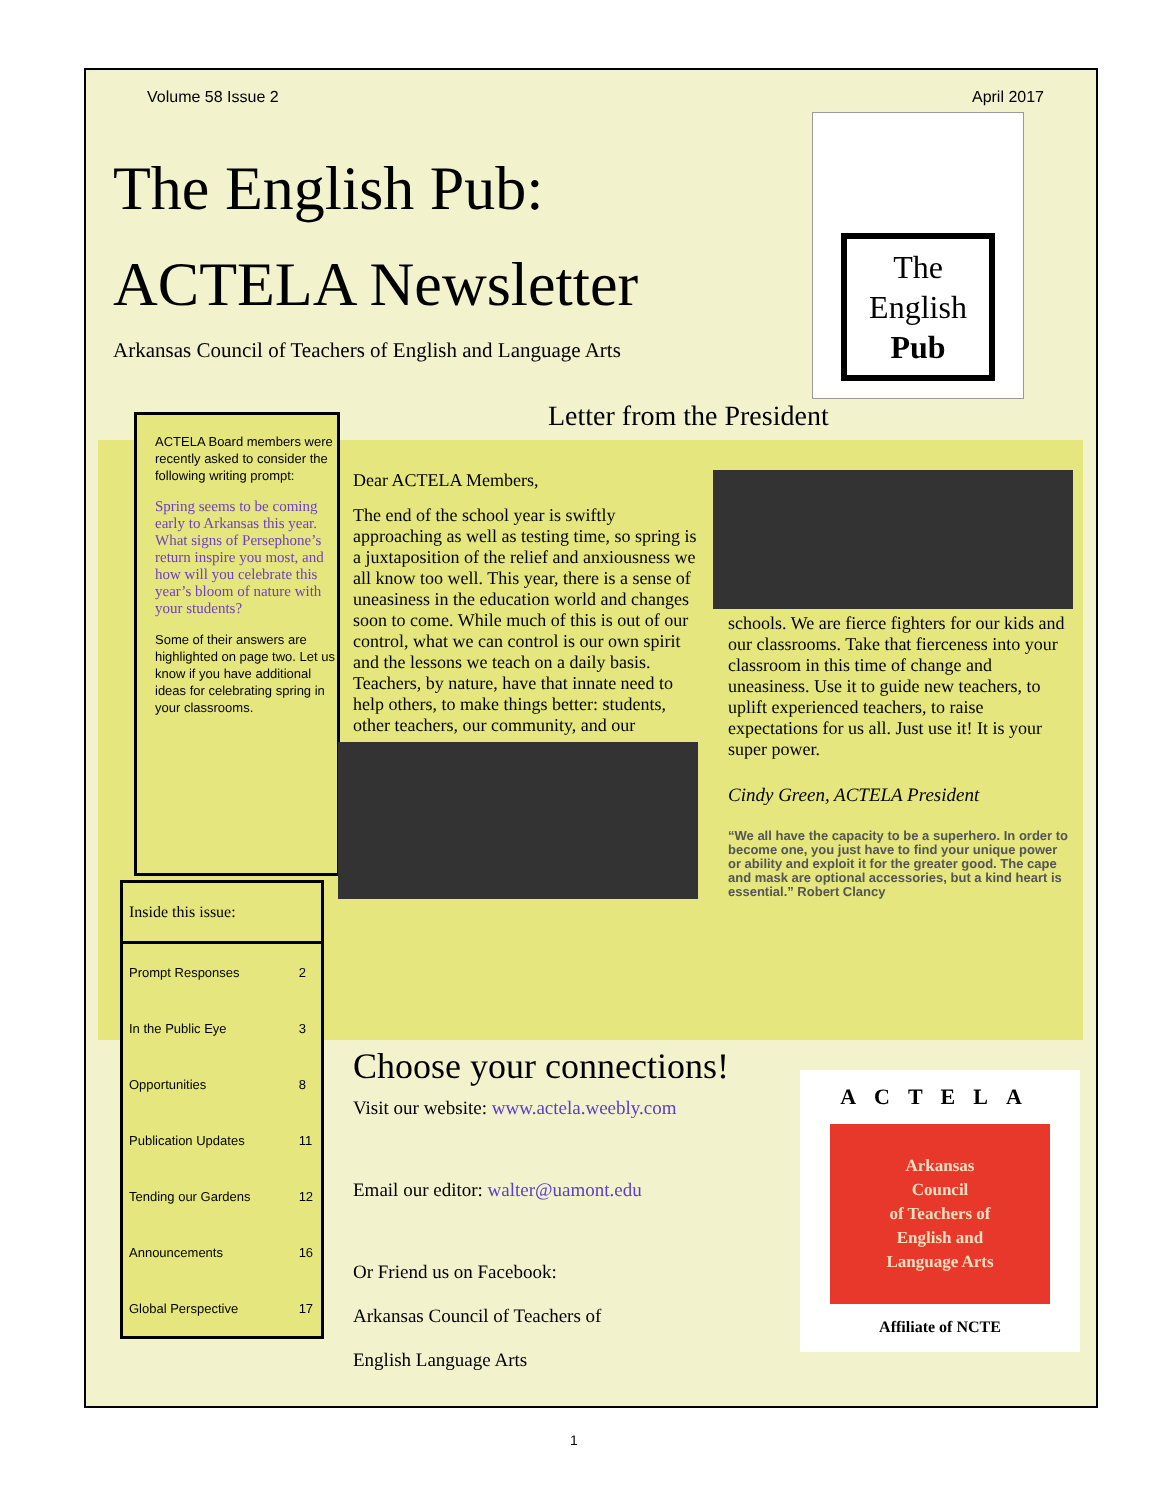Volume 58 Issue 2 April 2017
The English Pub:
ACTELA Newsletter
Arkansas Council of Teachers of English and Language Arts
The
English
Pub
ACTELA Board members were recently asked to consider the following writing prompt:
Spring seems to be coming early to Arkansas this year. What signs of Persephone’s return inspire you most, and how will you celebrate this year’s bloom of nature with your students?
Some of their answers are highlighted on page two. Let us know if you have additional ideas for celebrating spring in your classrooms.
| Inside this issue: | |
| --- | --- |
| Prompt Responses | 2 |
| In the Public Eye | 3 |
| Opportunities | 8 |
| Publication Updates | 11 |
| Tending our Gardens | 12 |
| Announcements | 16 |
| Global Perspective | 17 |
Letter from the President
Dear ACTELA Members,
The end of the school year is swiftly approaching as well as testing time, so spring is a juxtaposition of the relief and anxiousness we all know too well. This year, there is a sense of uneasiness in the education world and changes soon to come. While much of this is out of our control, what we can control is our own spirit and the lessons we teach on a daily basis. Teachers, by nature, have that innate need to help others, to make things better: students, other teachers, our community,
and our schools. We are fierce fighters for our kids and our classrooms. Take that fierceness into your classroom in this time of change and uneasiness. Use it to guide new teachers, to uplift experienced teachers, to raise expectations for us all. Just use it! It is your super power.
Cindy Green, ACTELA President
“We all have the capacity to be a superhero. In order to become one, you just have to find your unique power or ability and exploit it for the greater good. The cape and mask are optional accessories, but a kind heart is essential.” Robert Clancy
Choose your connections!
Visit our website: www.actela.weebly.com
Email our editor: walter@uamont.edu
Or Friend us on Facebook:
Arkansas Council of Teachers of
English Language Arts
ACTELA
Arkansas
Council
of Teachers of
English and
Language Arts
Affiliate of NCTE
1